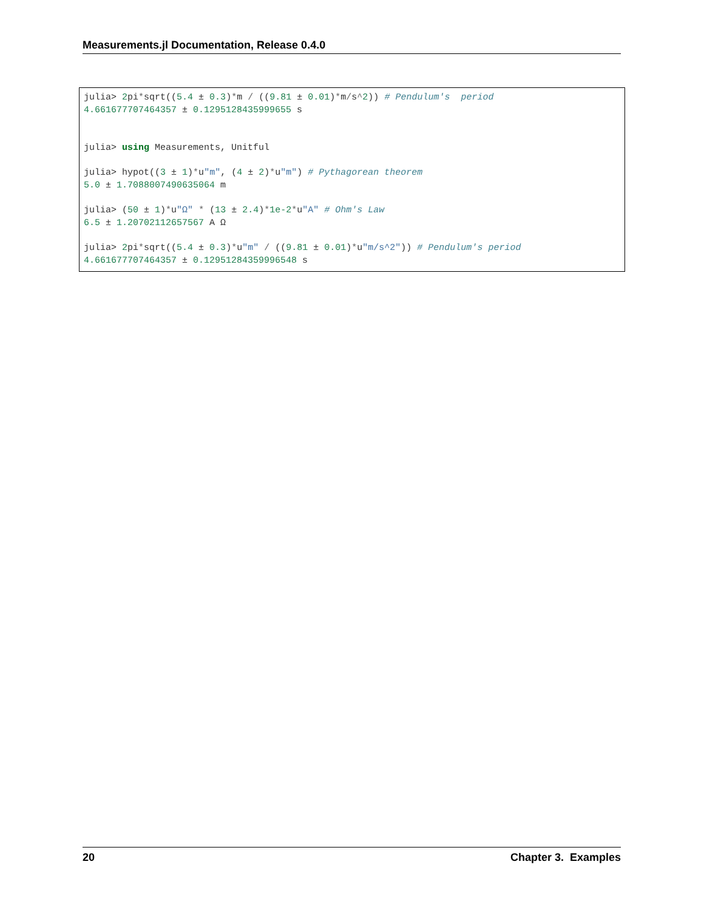Measurements.jl Documentation, Release 0.4.0
julia> 2pi*sqrt((5.4 ± 0.3)*m / ((9.81 ± 0.01)*m/s^2)) # Pendulum's  period
4.661677707464357 ± 0.1295128435999655 s


julia> using Measurements, Unitful

julia> hypot((3 ± 1)*u"m", (4 ± 2)*u"m") # Pythagorean theorem
5.0 ± 1.7088007490635064 m

julia> (50 ± 1)*u"Ω" * (13 ± 2.4)*1e-2*u"A" # Ohm's Law
6.5 ± 1.20702112657567 A Ω

julia> 2pi*sqrt((5.4 ± 0.3)*u"m" / ((9.81 ± 0.01)*u"m/s^2")) # Pendulum's period
4.661677707464357 ± 0.12951284359996548 s
20 Chapter 3. Examples